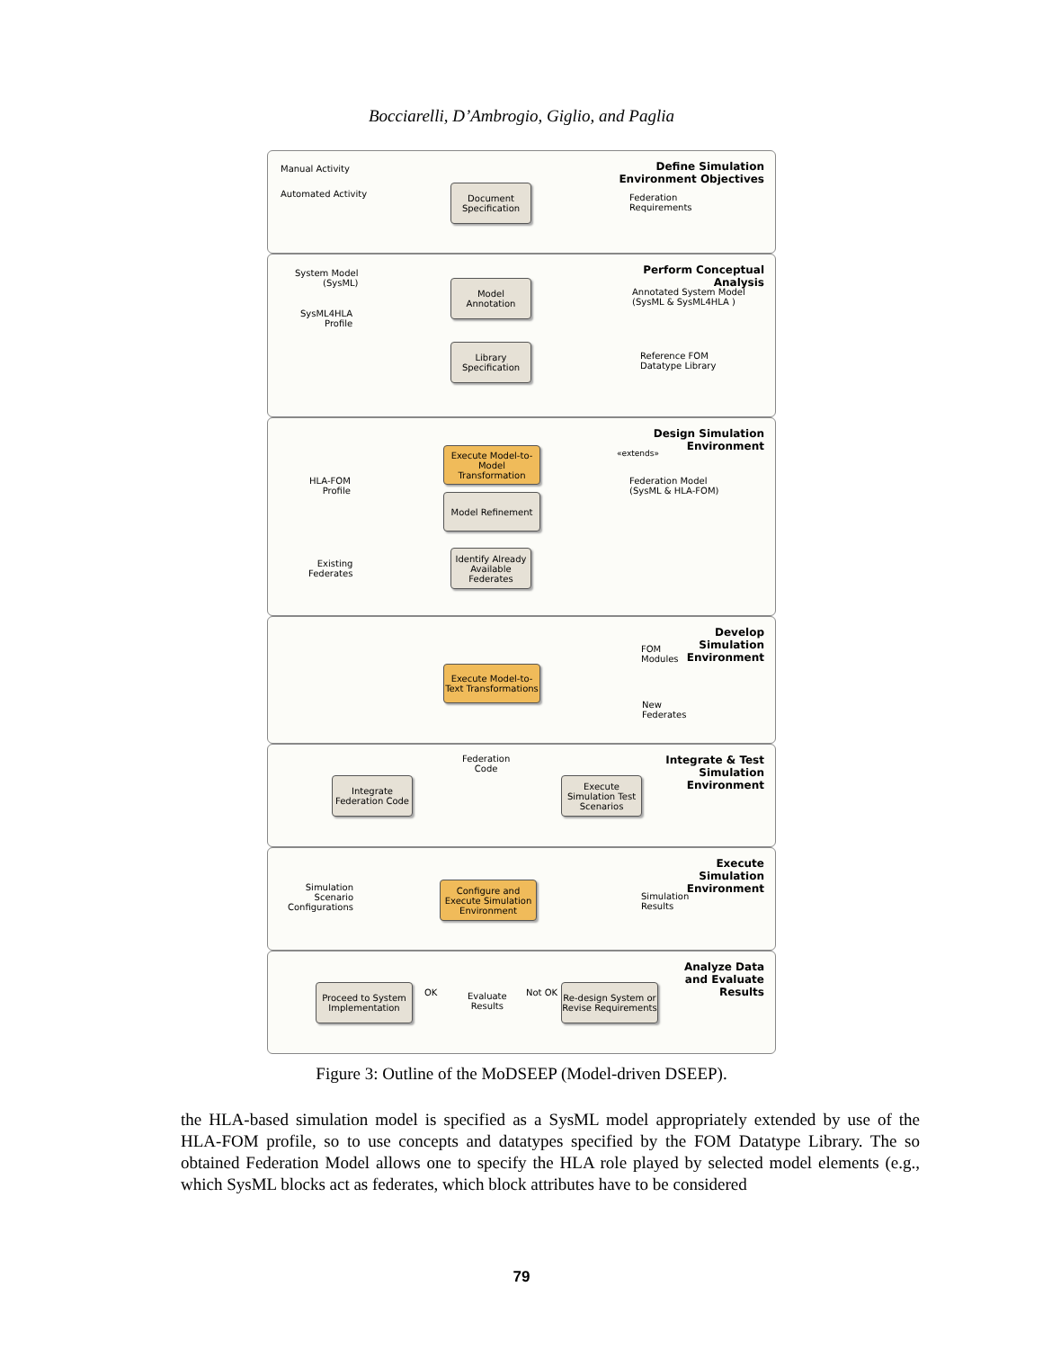Bocciarelli, D’Ambrogio, Giglio, and Paglia
Manual Activity
Automated Activity
Define Simulation
Environment Objectives
Document Specification
Federation
Requirements
Perform Conceptual
Analysis
System Model
(SysML)
SysML4HLA
Profile
Model Annotation
Annotated System Model
(SysML & SysML4HLA )
Library Specification
Reference FOM
Datatype Library
Design Simulation
Environment
Execute Model-to-Model Transformation
Model Refinement
«extends»
HLA-FOM
Profile
Federation Model
(SysML & HLA-FOM)
Existing
Federates
Identify Already Available Federates
Develop
Simulation
Environment
Execute Model-to-Text Transformations
FOM
Modules
New
Federates
Integrate & Test
Simulation
Environment
Federation
Code
Integrate Federation Code
Execute Simulation Test Scenarios
Execute
Simulation
Environment
Simulation
Scenario
Configurations
Configure and Execute Simulation Environment
Simulation
Results
Analyze Data
and Evaluate
Results
Proceed to System Implementation
OK
Evaluate
Results
Not OK
Re-design System or Revise Requirements
Figure 3: Outline of the MoDSEEP (Model-driven DSEEP).
the HLA-based simulation model is specified as a SysML model appropriately extended by use of the HLA-FOM profile, so to use concepts and datatypes specified by the FOM Datatype Library. The so obtained Federation Model allows one to specify the HLA role played by selected model elements (e.g., which SysML blocks act as federates, which block attributes have to be considered
79